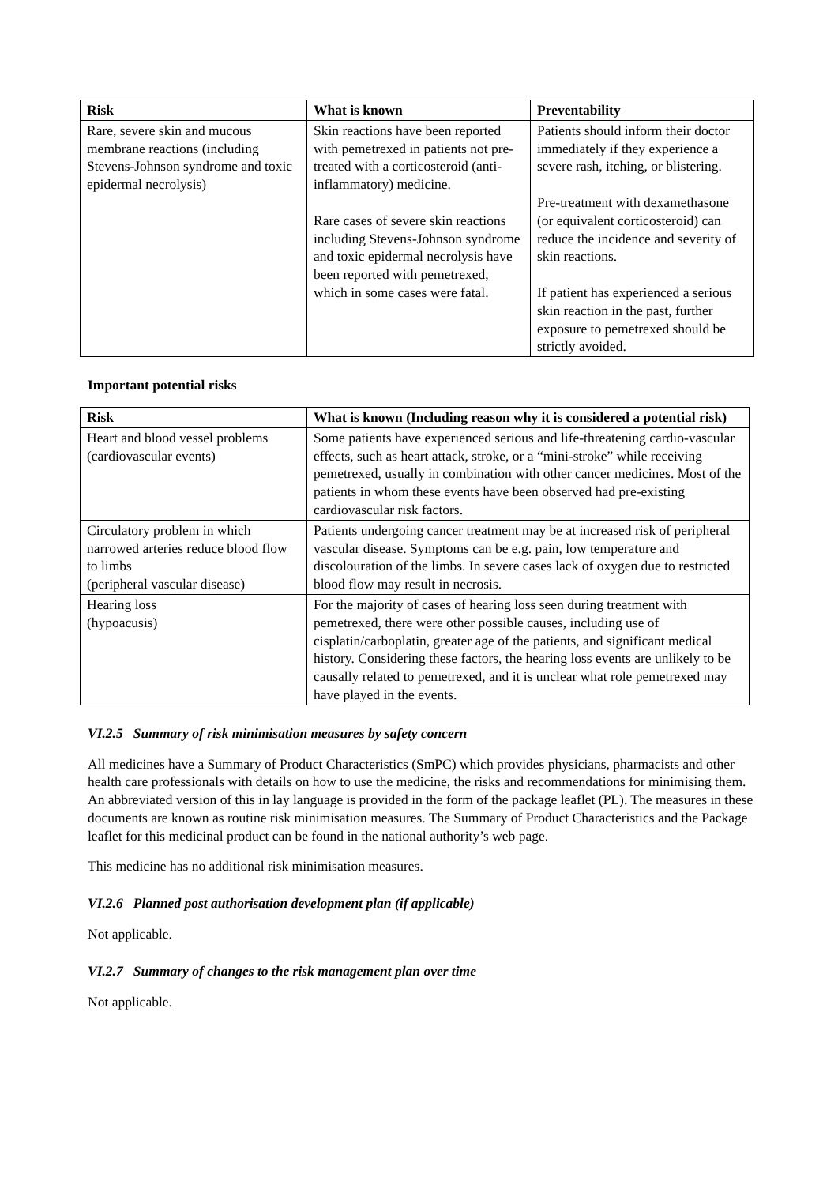| Risk | What is known | Preventability |
| --- | --- | --- |
| Rare, severe skin and mucous membrane reactions (including Stevens-Johnson syndrome and toxic epidermal necrolysis) | Skin reactions have been reported with pemetrexed in patients not pre-treated with a corticosteroid (anti-inflammatory) medicine. Rare cases of severe skin reactions including Stevens-Johnson syndrome and toxic epidermal necrolysis have been reported with pemetrexed, which in some cases were fatal. | Patients should inform their doctor immediately if they experience a severe rash, itching, or blistering. Pre-treatment with dexamethasone (or equivalent corticosteroid) can reduce the incidence and severity of skin reactions. If patient has experienced a serious skin reaction in the past, further exposure to pemetrexed should be strictly avoided. |
Important potential risks
| Risk | What is known (Including reason why it is considered a potential risk) |
| --- | --- |
| Heart and blood vessel problems (cardiovascular events) | Some patients have experienced serious and life-threatening cardio-vascular effects, such as heart attack, stroke, or a “mini-stroke” while receiving pemetrexed, usually in combination with other cancer medicines. Most of the patients in whom these events have been observed had pre-existing cardiovascular risk factors. |
| Circulatory problem in which narrowed arteries reduce blood flow to limbs (peripheral vascular disease) | Patients undergoing cancer treatment may be at increased risk of peripheral vascular disease. Symptoms can be e.g. pain, low temperature and discolouration of the limbs. In severe cases lack of oxygen due to restricted blood flow may result in necrosis. |
| Hearing loss (hypoacusis) | For the majority of cases of hearing loss seen during treatment with pemetrexed, there were other possible causes, including use of cisplatin/carboplatin, greater age of the patients, and significant medical history. Considering these factors, the hearing loss events are unlikely to be causally related to pemetrexed, and it is unclear what role pemetrexed may have played in the events. |
VI.2.5 Summary of risk minimisation measures by safety concern
All medicines have a Summary of Product Characteristics (SmPC) which provides physicians, pharmacists and other health care professionals with details on how to use the medicine, the risks and recommendations for minimising them. An abbreviated version of this in lay language is provided in the form of the package leaflet (PL). The measures in these documents are known as routine risk minimisation measures. The Summary of Product Characteristics and the Package leaflet for this medicinal product can be found in the national authority’s web page.
This medicine has no additional risk minimisation measures.
VI.2.6 Planned post authorisation development plan (if applicable)
Not applicable.
VI.2.7 Summary of changes to the risk management plan over time
Not applicable.